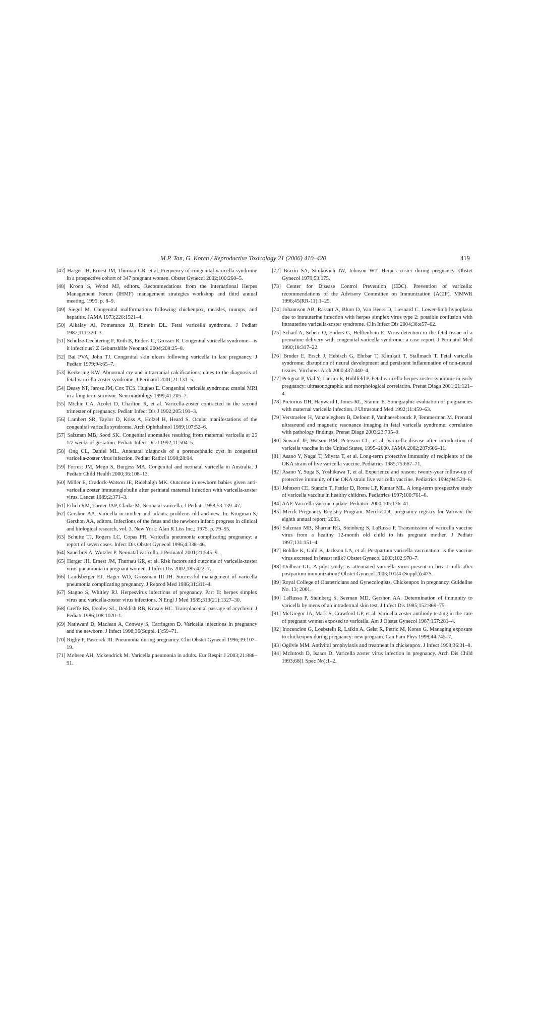M.P. Tan, G. Koren / Reproductive Toxicology 21 (2006) 410–420 419
[47] Harger JH, Ernest JM, Thurnau GR, et al. Frequency of congenital varicella syndrome in a prospective cohort of 347 pregnant women. Obstet Gynecol 2002;100:260–5.
[48] Kroon S, Wood MJ, editors. Recommedations from the International Herpes Management Forum (IHMF) management strategies workshop and third annual meeting. 1995. p. 8–9.
[49] Siegel M. Congenital malformations following chickenpox, measles, mumps, and hepatitis. JAMA 1973;226:1521–4.
[50] Alkalay Al, Pomerance JJ, Rimoin DL. Fetal varicella syndrome. J Pediatr 1987;111:320–3.
[51] Schulze-Oechtering F, Roth B, Enders G, Grosser R. Congenital varicella syndrome—is it infectious? Z Geburtshilfe Neonatol 2004;208:25–8.
[52] Bai PVA, John TJ. Congenital skin ulcers following varicella in late pregnancy. J Pediatr 1979;94:65–7.
[53] Kerkering KW. Abnormal cry and intracranial calcifications: clues to the diagnosis of fetal varicella-zoster syndrome. J Perinatol 2001;21:131–5.
[54] Deasy NP, Jarosz JM, Cox TCS, Hughes E. Congenital varicella syndrome: cranial MRI in a long term survivor. Neuroradiology 1999;41:205–7.
[55] Michie CA, Acolet D, Charlton R, et al. Varicella-zoster contracted in the second trimester of pregnancy. Pediatr Infect Dis J 1992;205:191–3.
[56] Lambert SR, Taylor D, Kriss A, Holzel H, Heard S. Ocular manifestations of the congenital varicella syndrome. Arch Ophthalmol 1989;107:52–6.
[57] Salzman MB, Sood SK. Congenital anomalies resulting from maternal varicella at 25 1/2 weeks of gestation. Pediatr Infect Dis J 1992;11:504–5.
[58] Ong CL, Daniel ML. Antenatal diagnosis of a porencephalic cyst in congenital varicella-zoster virus infection. Pediatr Radiol 1998;28:94.
[59] Forrest JM, Mego S, Burgess MA. Congenital and neonatal varicella in Australia. J Pediatr Child Health 2000;36:108–13.
[60] Miller E, Cradock-Watson JE, Ridehalgh MK. Outcome in newborn babies given anti-varicella zoster immunoglobulin after perinatal maternal infection with varicella-zoster virus. Lancet 1989;2:371–3.
[61] Erlich RM, Turner JAP, Clarke M. Neonatal varicella. J Pediatr 1958;53:139–47.
[62] Gershon AA. Varicella in mother and infants: problems old and new. In: Krugman S, Gershon AA, editors. Infections of the fetus and the newborn infant: progress in clinical and biological research, vol. 3. New York: Alan R Liss Inc.; 1975. p. 79–95.
[63] Schutte TJ, Rogers LC, Copas PR. Varicella pneumonia complicating pregnancy: a report of seven cases. Infect Dis Obstet Gynecol 1996;4:338–46.
[64] Sauerbrei A, Wutzler P. Neonatal varicella. J Perinatol 2001;21:545–9.
[65] Harger JH, Ernest JM, Thurnau GR, et al. Risk factors and outcome of varicella-zoster virus pneumonia in pregnant women. J Infect Dis 2002;185:422–7.
[66] Landsberger EJ, Hager WD, Grossman III JH. Successful management of varicella pneumonia complicating pregnancy. J Reprod Med 1986;31:311–4.
[67] Stagno S, Whitley RJ. Herpesvirus infections of pregnancy. Part II: herpes simplex virus and varicella-zoster virus infections. N Engl J Med 1985;313(21):1327–30.
[68] Greffe BS, Dooley SL, Deddish RB, Krasny HC. Transplacental passage of acyclovir. J Pediatr 1986;108:1020–1.
[69] Nathwani D, Maclean A, Conway S, Carrington D. Varicella infections in pregnancy and the newborn. J Infect 1998;36(Suppl. 1):59–71.
[70] Rigby F, Pastorek JII. Pneumonia during pregnancy. Clin Obstet Gynecol 1996;39:107–19.
[71] Mohsen AH, Mckendrick M. Varicella pneumonia in adults. Eur Respir J 2003;21:886–91.
[72] Brazin SA, Simkovich JW, Johnson WT. Herpes zoster during pregnancy. Obstet Gynecol 1979;53:175.
[73] Center for Disease Control Prevention (CDC). Prevention of varicella: recommendations of the Advisory Committee on Immunization (ACIP). MMWR 1996;45(RR-11):1–25.
[74] Johannson AB, Rassart A, Blum D, Van Beers D, Liesnard C. Lower-limb hypoplasia due to intrauterine infection with herpes simplex virus type 2: possible confusion with intrauterine varicella-zoster syndrome. Clin Infect Dis 2004;38:e57–62.
[75] Scharf A, Scherr O, Enders G, Helftenbein E. Virus detection in the fetal tissue of a premature delivery with congenital varicella syndrome: a case report. J Perinatol Med 1990;18:317–22.
[76] Bruder E, Ersch J, Hebisch G, Ehrbar T, Klimkait T, Stallmach T. Fetal varicella syndrome: disruption of neural development and persistent inflammation of non-neural tissues. Virchows Arch 2000;437:440–4.
[77] Petignat P, Vial Y, Laurini R, Hohlfeld P. Fetal varicella-herpes zoster syndrome in early pregnancy: ultrasonographic and morphological correlation. Prenat Diagn 2001;21:121–4.
[78] Pretorius DH, Hayward I, Jones KL, Stamm E. Sonographic evaluation of pregnancies with maternal varicella infection. J Ultrasound Med 1992;11:459–63.
[79] Verstraelen H, Vanzieleghem B, Defoort P, Vanhaesebrouck P, Temmerman M. Prenatal ultrasound and magnetic resonance imaging in fetal varicella syndrome: correlation with pathology findings. Prenat Diagn 2003;23:705–9.
[80] Seward JF, Watson BM, Peterson CL, et al. Varicella disease after introduction of varicella vaccine in the United States, 1995–2000. JAMA 2002;287:606–11.
[81] Asano Y, Nagai T, Miyata T, et al. Long-term protective immunity of recipients of the OKA strain of live varicella vaccine. Pediatrics 1985;75:667–71.
[82] Asano Y, Suga S, Yoshikawa T, et al. Experience and reason: twenty-year follow-up of protective immunity of the OKA strain live varicella vaccine. Pediatrics 1994;94:524–6.
[83] Johnson CE, Stancin T, Fattlar D, Rome LP, Kumar ML. A long-term prospective study of varicella vaccine in healthy children. Pediatrics 1997;100:761–6.
[84] AAP. Varicella vaccine update. Pediatric 2000;105:136–41.
[85] Merck Pregnancy Registry Program. Merck/CDC pregnancy registry for Varivax: the eighth annual report; 2003.
[86] Salzman MB, Sharrar RG, Steinberg S, LaRussa P. Transmission of varicella vaccine virus from a healthy 12-month old child to his pregnant mother. J Pediatr 1997;131:151–4.
[87] Bohlke K, Galil K, Jackson LA, et al. Postpartum varicella vaccination: is the vaccine virus excreted in breast milk? Obstet Gynecol 2003;102:970–7.
[88] Dolbear GL. A pilot study: is attenuated varicella virus present in breast milk after postpartum immunization? Obstet Gynecol 2003;101(4 (Suppl.)):47S.
[89] Royal College of Obstetricians and Gynecologists. Chickenpox in pregnancy. Guideline No. 13; 2001.
[90] LaRussa P, Steinberg S, Seeman MD, Gershon AA. Determination of immunity to varicella by mens of an intradermal skin test. J Infect Dis 1985;152:869–75.
[91] McGregor JA, Mark S, Crawford GP, et al. Varicella zoster antibody testing in the care of pregnant women exposed to varicella. Am J Obstet Gynecol 1987;157:281–4.
[92] Inocencion G, Loebstein R, Lalkin A, Geist R, Petric M, Koren G. Managing exposure to chickenpox during pregnancy: new program. Can Fam Phys 1998;44:745–7.
[93] Ogilvie MM. Antiviral prophylaxis and treatment in chickenpox. J Infect 1998;36:31–8.
[94] McIntosh D, Isaacs D. Varicella zoster virus infection in pregnancy. Arch Dis Child 1993;68(1 Spec No):1–2.